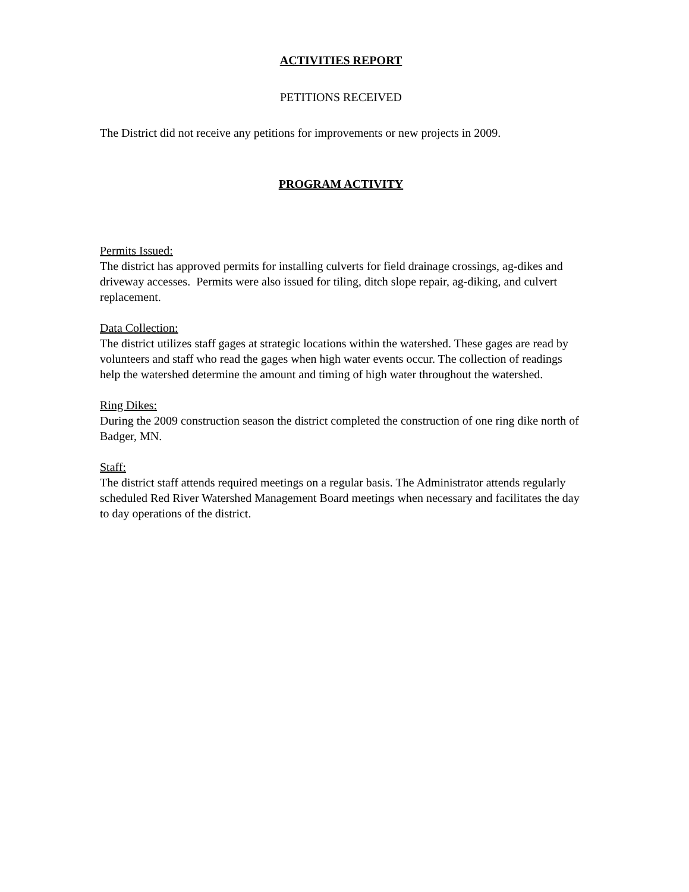ACTIVITIES REPORT
PETITIONS RECEIVED
The District did not receive any petitions for improvements or new projects in 2009.
PROGRAM ACTIVITY
Permits Issued:
The district has approved permits for installing culverts for field drainage crossings, ag-dikes and driveway accesses. Permits were also issued for tiling, ditch slope repair, ag-diking, and culvert replacement.
Data Collection:
The district utilizes staff gages at strategic locations within the watershed. These gages are read by volunteers and staff who read the gages when high water events occur. The collection of readings help the watershed determine the amount and timing of high water throughout the watershed.
Ring Dikes:
During the 2009 construction season the district completed the construction of one ring dike north of Badger, MN.
Staff:
The district staff attends required meetings on a regular basis. The Administrator attends regularly scheduled Red River Watershed Management Board meetings when necessary and facilitates the day to day operations of the district.